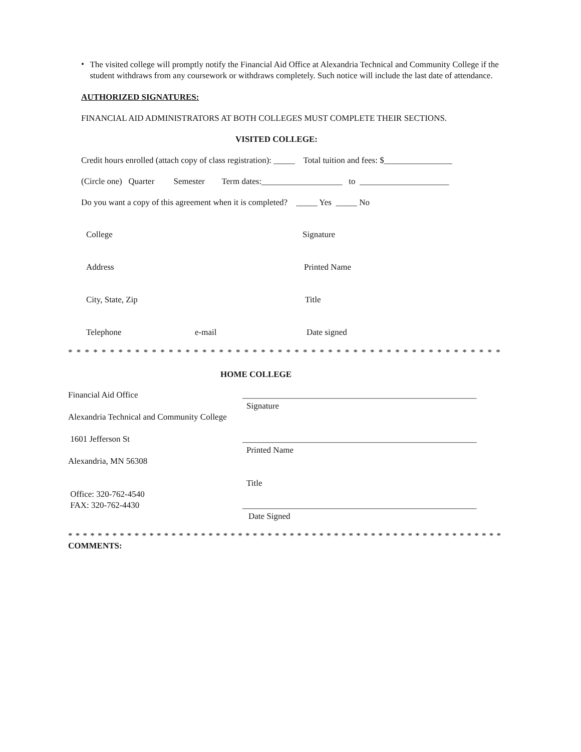•
The visited college will promptly notify the Financial Aid Office at Alexandria Technical and Community College if the student withdraws from any coursework or withdraws completely. Such notice will include the last date of attendance.
AUTHORIZED SIGNATURES:
FINANCIAL AID ADMINISTRATORS AT BOTH COLLEGES MUST COMPLETE THEIR SECTIONS.
VISITED COLLEGE:
Credit hours enrolled (attach copy of class registration): _____ Total tuition and fees: $________________
(Circle one) Quarter Semester Term dates:___________________ to _____________________
Do you want a copy of this agreement when it is completed? _____ Yes _____ No
College Signature
Address Printed Name
City, State, Zip Title
Telephone e-mail Date signed
* * * * * * * * * * * * * * * * * * * * * * * * * * * * * * * * * * * * * * * * * * * * * * * * * * * * * * * * * * * * * * * * *
HOME COLLEGE
Financial Aid Office
Alexandria Technical and Community College
1601 Jefferson St
Alexandria, MN 56308
Office: 320-762-4540
FAX: 320-762-4430
_______________________________________________________
Signature
_______________________________________________________
Printed Name
Title
_______________________________________________________
Date Signed
* * * * * * * * * * * * * * * * * * * * * * * * * * * * * * * * * * * * * * * * * * * * * * * * * * * * * * * * * * * * * * * * * * * * * * *
COMMENTS: